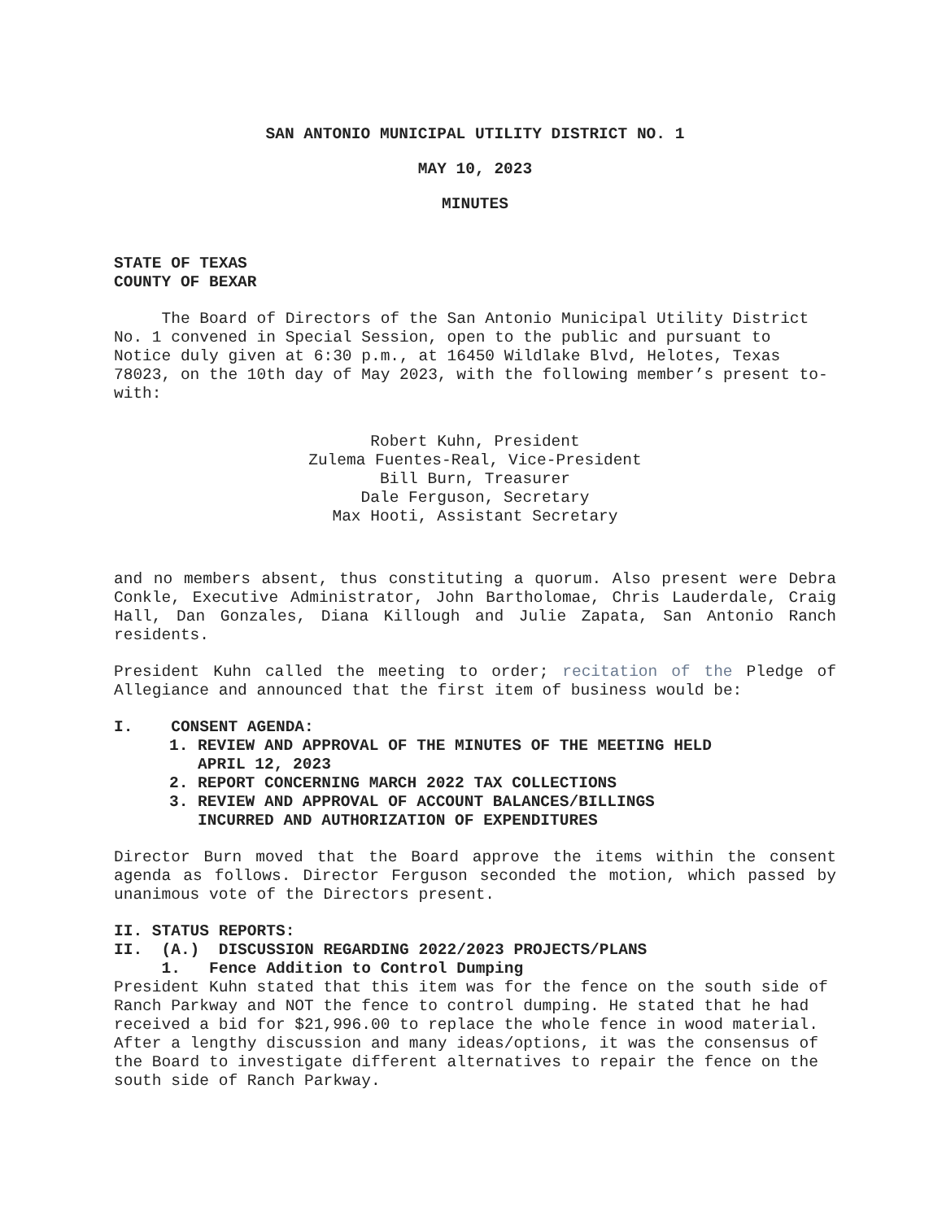SAN ANTONIO MUNICIPAL UTILITY DISTRICT NO. 1
MAY 10, 2023
MINUTES
STATE OF TEXAS
COUNTY OF BEXAR
The Board of Directors of the San Antonio Municipal Utility District No. 1 convened in Special Session, open to the public and pursuant to Notice duly given at 6:30 p.m., at 16450 Wildlake Blvd, Helotes, Texas 78023, on the 10th day of May 2023, with the following member’s present to-with:
Robert Kuhn, President
Zulema Fuentes-Real, Vice-President
Bill Burn, Treasurer
Dale Ferguson, Secretary
Max Hooti, Assistant Secretary
and no members absent, thus constituting a quorum. Also present were Debra Conkle, Executive Administrator, John Bartholomae, Chris Lauderdale, Craig Hall, Dan Gonzales, Diana Killough and Julie Zapata, San Antonio Ranch residents.
President Kuhn called the meeting to order; recitation of the Pledge of Allegiance and announced that the first item of business would be:
I. CONSENT AGENDA:
1. REVIEW AND APPROVAL OF THE MINUTES OF THE MEETING HELD
APRIL 12, 2023
2. REPORT CONCERNING MARCH 2022 TAX COLLECTIONS
3. REVIEW AND APPROVAL OF ACCOUNT BALANCES/BILLINGS
INCURRED AND AUTHORIZATION OF EXPENDITURES
Director Burn moved that the Board approve the items within the consent agenda as follows. Director Ferguson seconded the motion, which passed by unanimous vote of the Directors present.
II. STATUS REPORTS:
II. (A.) DISCUSSION REGARDING 2022/2023 PROJECTS/PLANS
1. Fence Addition to Control Dumping
President Kuhn stated that this item was for the fence on the south side of Ranch Parkway and NOT the fence to control dumping. He stated that he had received a bid for $21,996.00 to replace the whole fence in wood material. After a lengthy discussion and many ideas/options, it was the consensus of the Board to investigate different alternatives to repair the fence on the south side of Ranch Parkway.